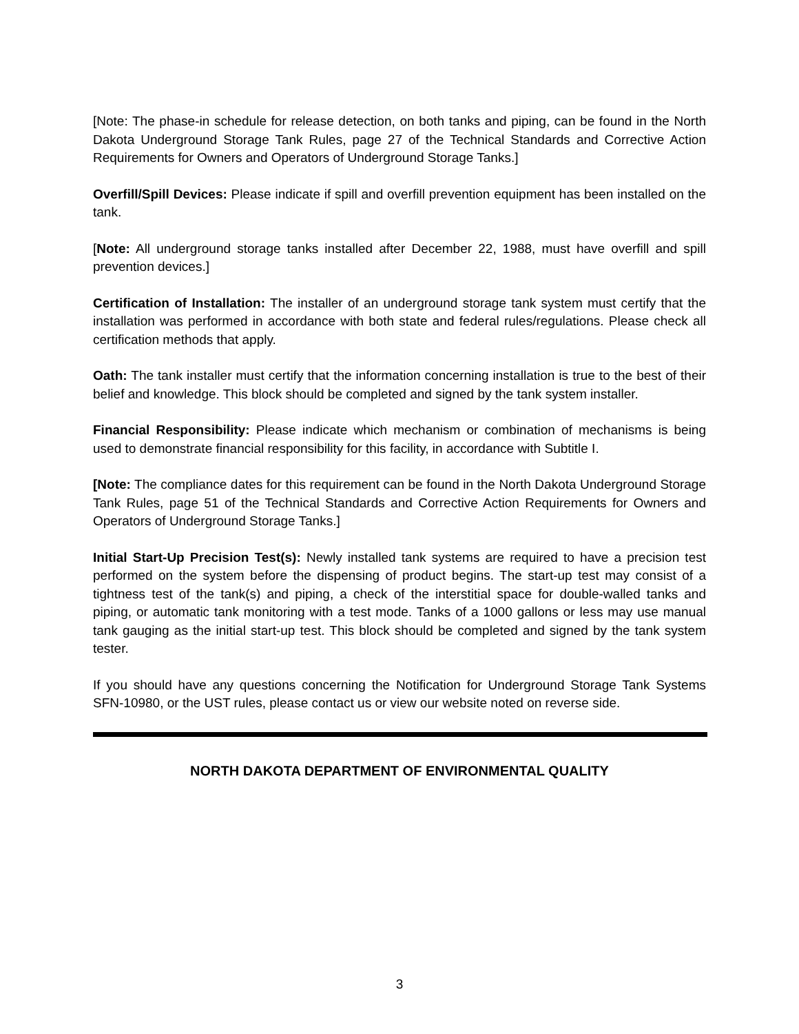[Note: The phase-in schedule for release detection, on both tanks and piping, can be found in the North Dakota Underground Storage Tank Rules, page 27 of the Technical Standards and Corrective Action Requirements for Owners and Operators of Underground Storage Tanks.]
Overfill/Spill Devices: Please indicate if spill and overfill prevention equipment has been installed on the tank.
[Note: All underground storage tanks installed after December 22, 1988, must have overfill and spill prevention devices.]
Certification of Installation: The installer of an underground storage tank system must certify that the installation was performed in accordance with both state and federal rules/regulations. Please check all certification methods that apply.
Oath: The tank installer must certify that the information concerning installation is true to the best of their belief and knowledge. This block should be completed and signed by the tank system installer.
Financial Responsibility: Please indicate which mechanism or combination of mechanisms is being used to demonstrate financial responsibility for this facility, in accordance with Subtitle I.
[Note: The compliance dates for this requirement can be found in the North Dakota Underground Storage Tank Rules, page 51 of the Technical Standards and Corrective Action Requirements for Owners and Operators of Underground Storage Tanks.]
Initial Start-Up Precision Test(s): Newly installed tank systems are required to have a precision test performed on the system before the dispensing of product begins. The start-up test may consist of a tightness test of the tank(s) and piping, a check of the interstitial space for double-walled tanks and piping, or automatic tank monitoring with a test mode. Tanks of a 1000 gallons or less may use manual tank gauging as the initial start-up test. This block should be completed and signed by the tank system tester.
If you should have any questions concerning the Notification for Underground Storage Tank Systems SFN-10980, or the UST rules, please contact us or view our website noted on reverse side.
NORTH DAKOTA DEPARTMENT OF ENVIRONMENTAL QUALITY
3